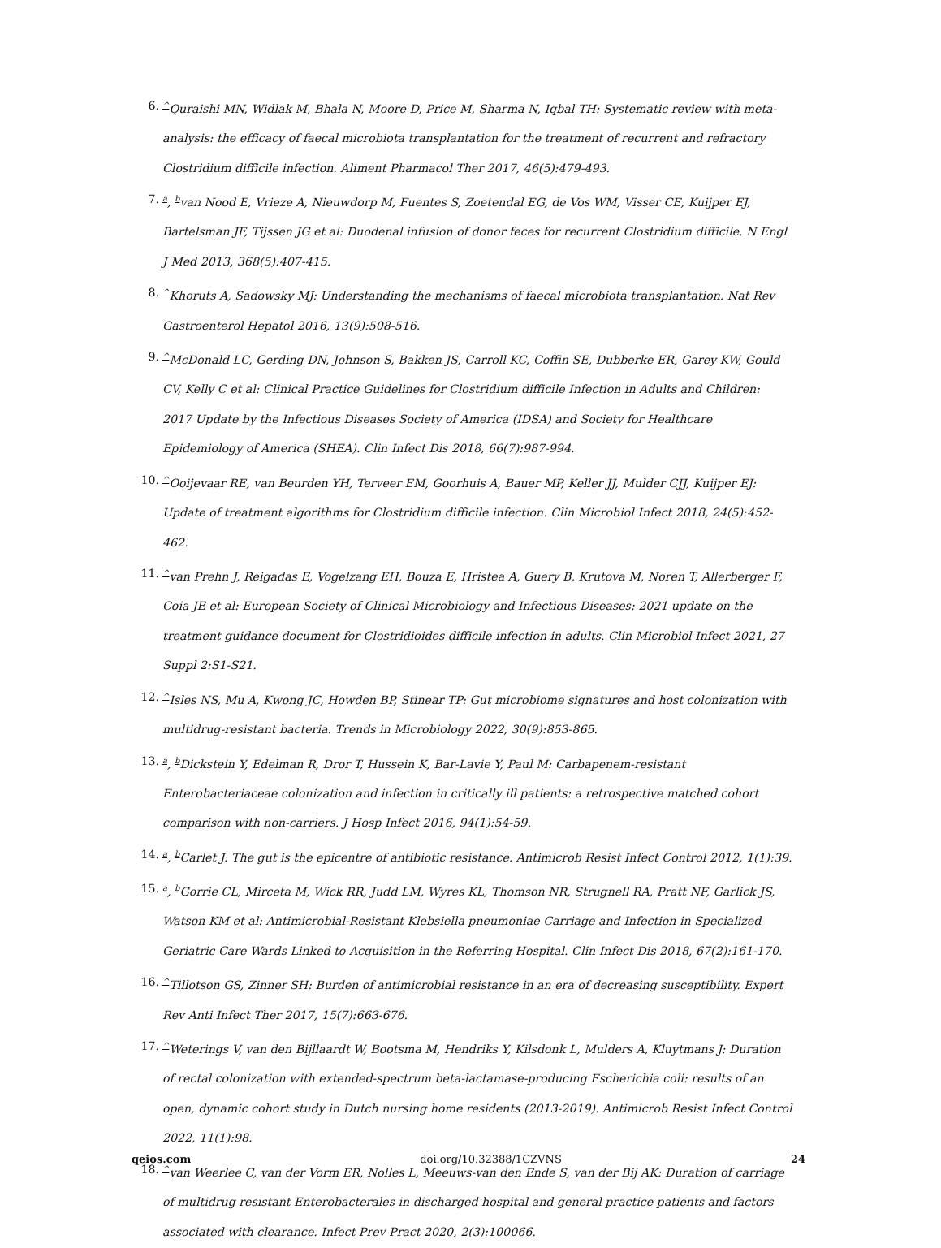6.
<sup>^</sup>Quraishi MN, Widlak M, Bhala N, Moore D, Price M, Sharma N, Iqbal TH: Systematic review with meta-analysis: the efficacy of faecal microbiota transplantation for the treatment of recurrent and refractory Clostridium difficile infection. Aliment Pharmacol Ther 2017, 46(5):479-493.
7.
<sup>a</sup>, <sup>b</sup>van Nood E, Vrieze A, Nieuwdorp M, Fuentes S, Zoetendal EG, de Vos WM, Visser CE, Kuijper EJ, Bartelsman JF, Tijssen JG et al: Duodenal infusion of donor feces for recurrent Clostridium difficile. N Engl J Med 2013, 368(5):407-415.
8.
<sup>^</sup>Khoruts A, Sadowsky MJ: Understanding the mechanisms of faecal microbiota transplantation. Nat Rev Gastroenterol Hepatol 2016, 13(9):508-516.
9.
<sup>^</sup>McDonald LC, Gerding DN, Johnson S, Bakken JS, Carroll KC, Coffin SE, Dubberke ER, Garey KW, Gould CV, Kelly C et al: Clinical Practice Guidelines for Clostridium difficile Infection in Adults and Children: 2017 Update by the Infectious Diseases Society of America (IDSA) and Society for Healthcare Epidemiology of America (SHEA). Clin Infect Dis 2018, 66(7):987-994.
10.
<sup>^</sup>Ooijevaar RE, van Beurden YH, Terveer EM, Goorhuis A, Bauer MP, Keller JJ, Mulder CJJ, Kuijper EJ: Update of treatment algorithms for Clostridium difficile infection. Clin Microbiol Infect 2018, 24(5):452-462.
11.
<sup>^</sup>van Prehn J, Reigadas E, Vogelzang EH, Bouza E, Hristea A, Guery B, Krutova M, Noren T, Allerberger F, Coia JE et al: European Society of Clinical Microbiology and Infectious Diseases: 2021 update on the treatment guidance document for Clostridioides difficile infection in adults. Clin Microbiol Infect 2021, 27 Suppl 2:S1-S21.
12.
<sup>^</sup>Isles NS, Mu A, Kwong JC, Howden BP, Stinear TP: Gut microbiome signatures and host colonization with multidrug-resistant bacteria. Trends in Microbiology 2022, 30(9):853-865.
13.
<sup>a</sup>, <sup>b</sup>Dickstein Y, Edelman R, Dror T, Hussein K, Bar-Lavie Y, Paul M: Carbapenem-resistant Enterobacteriaceae colonization and infection in critically ill patients: a retrospective matched cohort comparison with non-carriers. J Hosp Infect 2016, 94(1):54-59.
14.
<sup>a</sup>, <sup>b</sup>Carlet J: The gut is the epicentre of antibiotic resistance. Antimicrob Resist Infect Control 2012, 1(1):39.
15.
<sup>a</sup>, <sup>b</sup>Gorrie CL, Mirceta M, Wick RR, Judd LM, Wyres KL, Thomson NR, Strugnell RA, Pratt NF, Garlick JS, Watson KM et al: Antimicrobial-Resistant Klebsiella pneumoniae Carriage and Infection in Specialized Geriatric Care Wards Linked to Acquisition in the Referring Hospital. Clin Infect Dis 2018, 67(2):161-170.
16.
<sup>^</sup>Tillotson GS, Zinner SH: Burden of antimicrobial resistance in an era of decreasing susceptibility. Expert Rev Anti Infect Ther 2017, 15(7):663-676.
17.
<sup>^</sup>Weterings V, van den Bijllaardt W, Bootsma M, Hendriks Y, Kilsdonk L, Mulders A, Kluytmans J: Duration of rectal colonization with extended-spectrum beta-lactamase-producing Escherichia coli: results of an open, dynamic cohort study in Dutch nursing home residents (2013-2019). Antimicrob Resist Infect Control 2022, 11(1):98.
18.
<sup>^</sup>van Weerlee C, van der Vorm ER, Nolles L, Meeuws-van den Ende S, van der Bij AK: Duration of carriage of multidrug resistant Enterobacterales in discharged hospital and general practice patients and factors associated with clearance. Infect Prev Pract 2020, 2(3):100066.
qeios.com doi.org/10.32388/1CZVNS 24